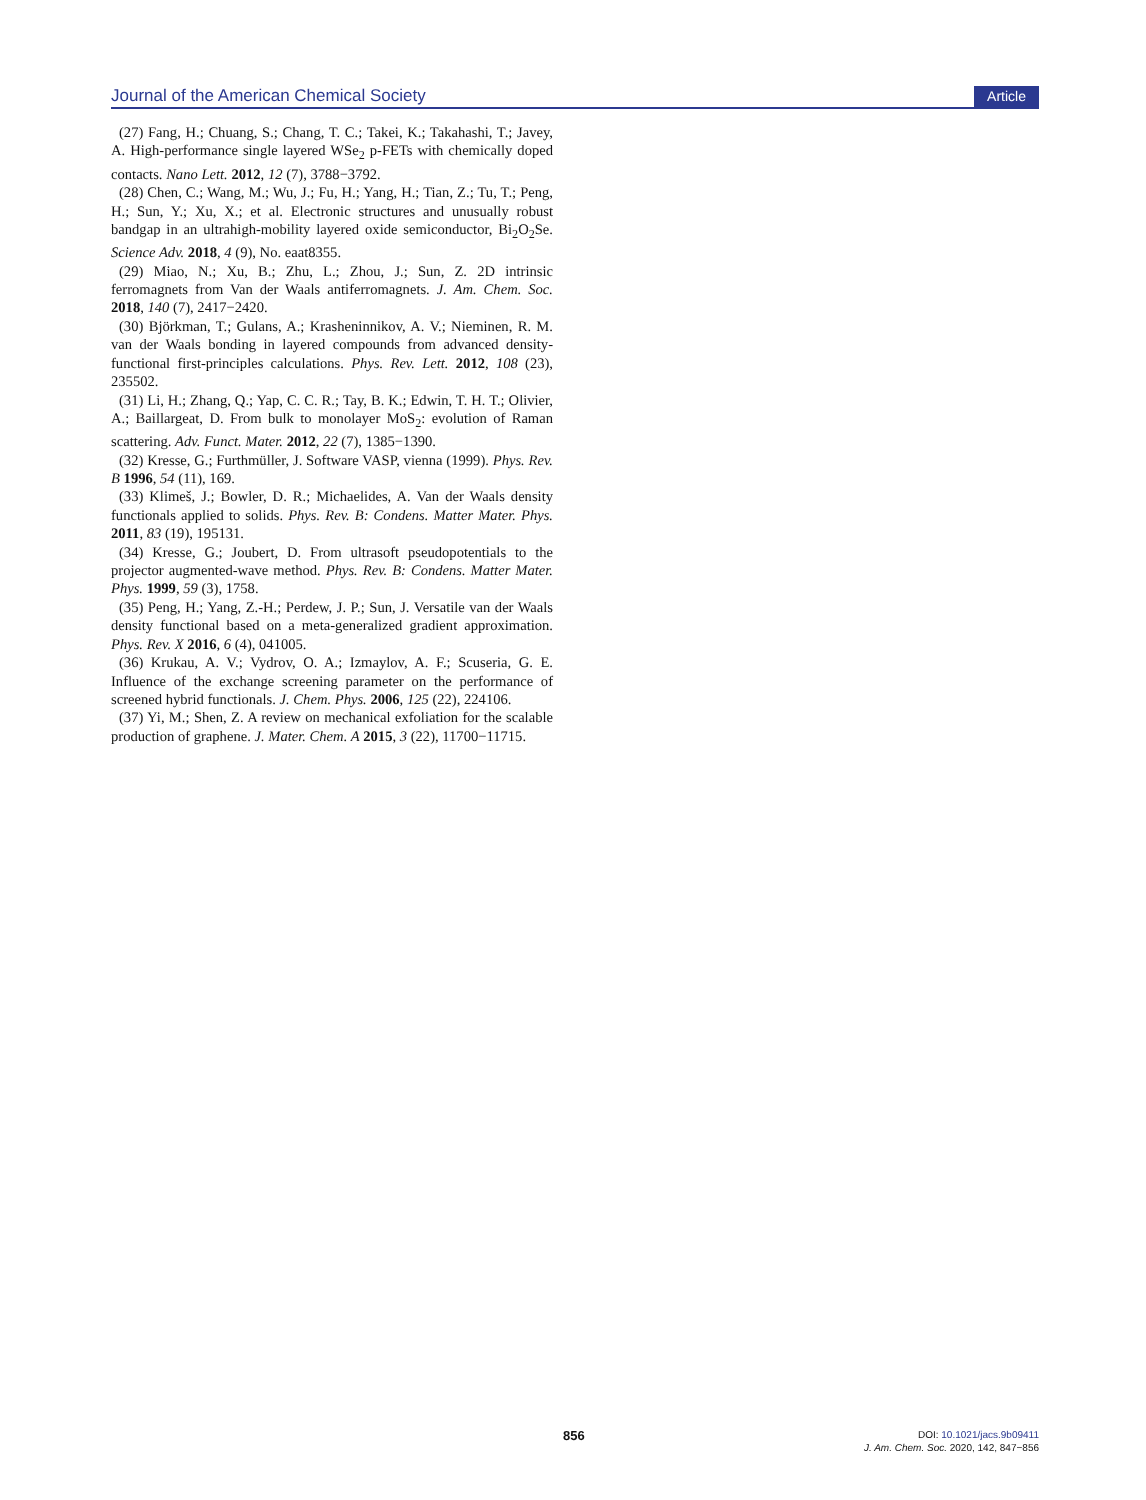Journal of the American Chemical Society Article
(27) Fang, H.; Chuang, S.; Chang, T. C.; Takei, K.; Takahashi, T.; Javey, A. High-performance single layered WSe<sub>2</sub> p-FETs with chemically doped contacts. Nano Lett. 2012, 12 (7), 3788−3792.
(28) Chen, C.; Wang, M.; Wu, J.; Fu, H.; Yang, H.; Tian, Z.; Tu, T.; Peng, H.; Sun, Y.; Xu, X.; et al. Electronic structures and unusually robust bandgap in an ultrahigh-mobility layered oxide semiconductor, Bi<sub>2</sub>O<sub>2</sub>Se. Science Adv. 2018, 4 (9), No. eaat8355.
(29) Miao, N.; Xu, B.; Zhu, L.; Zhou, J.; Sun, Z. 2D intrinsic ferromagnets from Van der Waals antiferromagnets. J. Am. Chem. Soc. 2018, 140 (7), 2417−2420.
(30) Björkman, T.; Gulans, A.; Krasheninnikov, A. V.; Nieminen, R. M. van der Waals bonding in layered compounds from advanced density-functional first-principles calculations. Phys. Rev. Lett. 2012, 108 (23), 235502.
(31) Li, H.; Zhang, Q.; Yap, C. C. R.; Tay, B. K.; Edwin, T. H. T.; Olivier, A.; Baillargeat, D. From bulk to monolayer MoS<sub>2</sub>: evolution of Raman scattering. Adv. Funct. Mater. 2012, 22 (7), 1385−1390.
(32) Kresse, G.; Furthmüller, J. Software VASP, vienna (1999). Phys. Rev. B 1996, 54 (11), 169.
(33) Klimeš, J.; Bowler, D. R.; Michaelides, A. Van der Waals density functionals applied to solids. Phys. Rev. B: Condens. Matter Mater. Phys. 2011, 83 (19), 195131.
(34) Kresse, G.; Joubert, D. From ultrasoft pseudopotentials to the projector augmented-wave method. Phys. Rev. B: Condens. Matter Mater. Phys. 1999, 59 (3), 1758.
(35) Peng, H.; Yang, Z.-H.; Perdew, J. P.; Sun, J. Versatile van der Waals density functional based on a meta-generalized gradient approximation. Phys. Rev. X 2016, 6 (4), 041005.
(36) Krukau, A. V.; Vydrov, O. A.; Izmaylov, A. F.; Scuseria, G. E. Influence of the exchange screening parameter on the performance of screened hybrid functionals. J. Chem. Phys. 2006, 125 (22), 224106.
(37) Yi, M.; Shen, Z. A review on mechanical exfoliation for the scalable production of graphene. J. Mater. Chem. A 2015, 3 (22), 11700−11715.
856
DOI: 10.1021/jacs.9b09411
J. Am. Chem. Soc. 2020, 142, 847−856